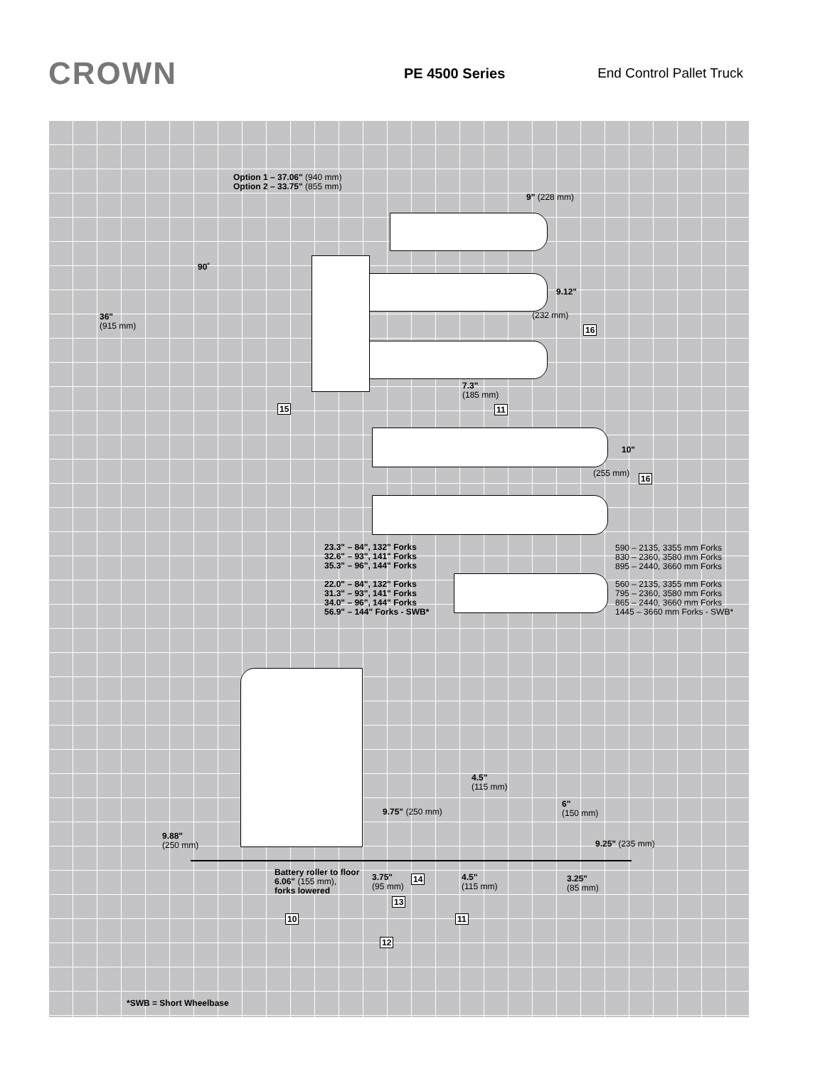CROWN
PE 4500 Series End Control Pallet Truck
Option 1 – 37.06" (940 mm)
Option 2 – 33.75" (855 mm)
9" (228 mm)
90˚
9.12"
(232 mm)
36"
(915 mm)
16
7.3"
(185 mm)
15 11
10"
(255 mm)
16
23.3" – 84", 132" Forks
32.6" – 93", 141" Forks
35.3" – 96", 144" Forks
590 – 2135, 3355 mm Forks
830 – 2360, 3580 mm Forks
895 – 2440, 3660 mm Forks
22.0" – 84", 132" Forks
31.3" – 93", 141" Forks
34.0" – 96", 144" Forks
56.9" – 144" Forks - SWB*
560 – 2135, 3355 mm Forks
795 – 2360, 3580 mm Forks
865 – 2440, 3660 mm Forks
1445 – 3660 mm Forks - SWB*
4.5"
(115 mm)
6"
(150 mm)
9.75" (250 mm)
9.88"
(250 mm)
9.25" (235 mm)
Battery roller to floor
6.06" (155 mm),
forks lowered
3.75"
(95 mm)
14
4.5"
(115 mm)
3.25"
(85 mm)
13
10 11
12
*SWB = Short Wheelbase